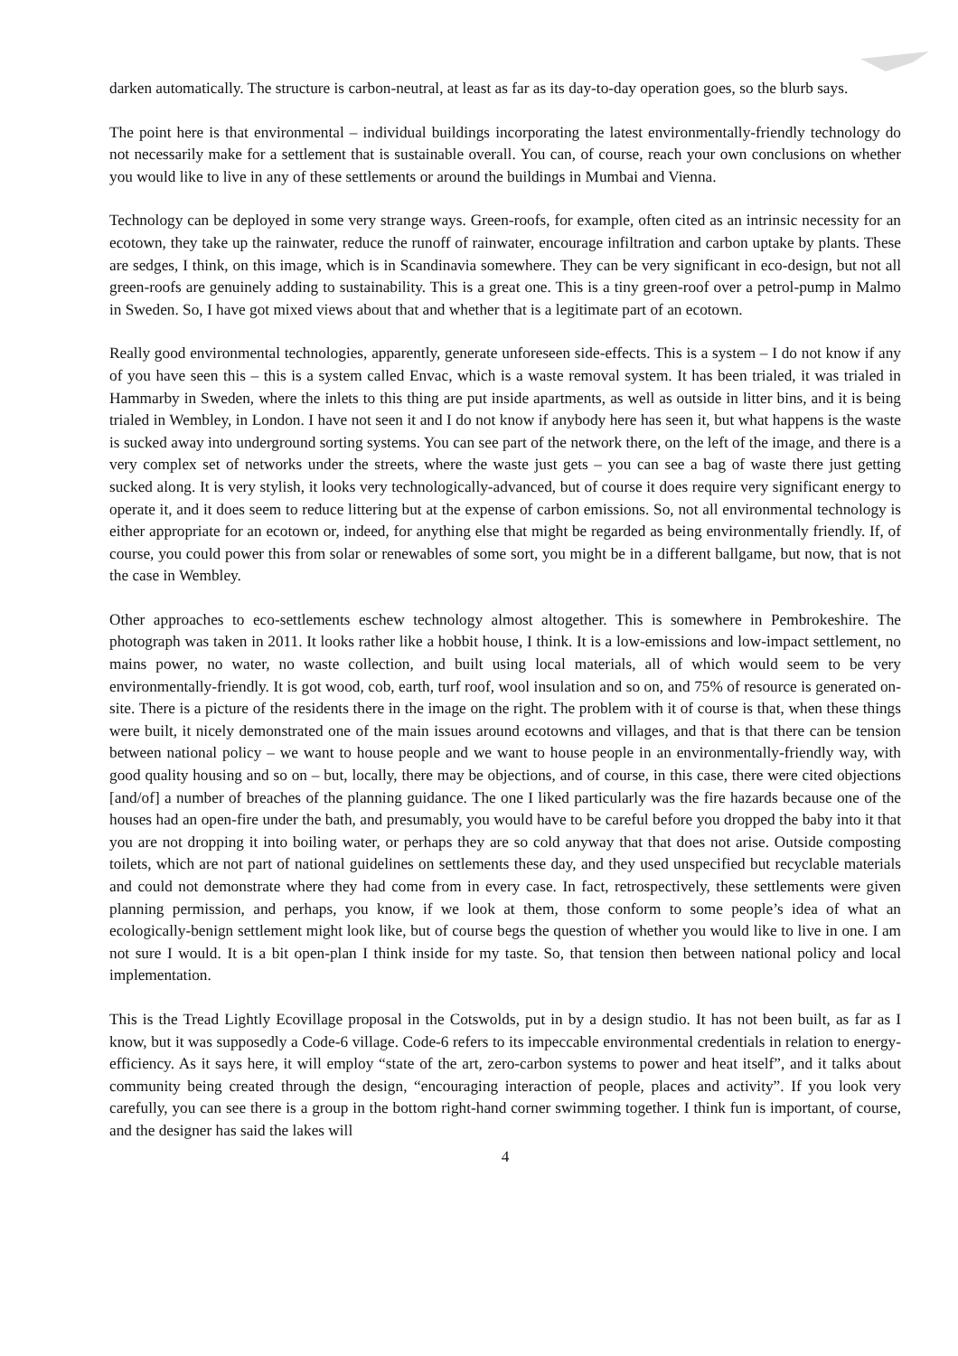darken automatically. The structure is carbon-neutral, at least as far as its day-to-day operation goes, so the blurb says.
The point here is that environmental – individual buildings incorporating the latest environmentally-friendly technology do not necessarily make for a settlement that is sustainable overall. You can, of course, reach your own conclusions on whether you would like to live in any of these settlements or around the buildings in Mumbai and Vienna.
Technology can be deployed in some very strange ways. Green-roofs, for example, often cited as an intrinsic necessity for an ecotown, they take up the rainwater, reduce the runoff of rainwater, encourage infiltration and carbon uptake by plants. These are sedges, I think, on this image, which is in Scandinavia somewhere. They can be very significant in eco-design, but not all green-roofs are genuinely adding to sustainability. This is a great one. This is a tiny green-roof over a petrol-pump in Malmo in Sweden. So, I have got mixed views about that and whether that is a legitimate part of an ecotown.
Really good environmental technologies, apparently, generate unforeseen side-effects. This is a system – I do not know if any of you have seen this – this is a system called Envac, which is a waste removal system. It has been trialed, it was trialed in Hammarby in Sweden, where the inlets to this thing are put inside apartments, as well as outside in litter bins, and it is being trialed in Wembley, in London. I have not seen it and I do not know if anybody here has seen it, but what happens is the waste is sucked away into underground sorting systems. You can see part of the network there, on the left of the image, and there is a very complex set of networks under the streets, where the waste just gets – you can see a bag of waste there just getting sucked along. It is very stylish, it looks very technologically-advanced, but of course it does require very significant energy to operate it, and it does seem to reduce littering but at the expense of carbon emissions. So, not all environmental technology is either appropriate for an ecotown or, indeed, for anything else that might be regarded as being environmentally friendly. If, of course, you could power this from solar or renewables of some sort, you might be in a different ballgame, but now, that is not the case in Wembley.
Other approaches to eco-settlements eschew technology almost altogether. This is somewhere in Pembrokeshire. The photograph was taken in 2011. It looks rather like a hobbit house, I think. It is a low-emissions and low-impact settlement, no mains power, no water, no waste collection, and built using local materials, all of which would seem to be very environmentally-friendly. It is got wood, cob, earth, turf roof, wool insulation and so on, and 75% of resource is generated on-site. There is a picture of the residents there in the image on the right. The problem with it of course is that, when these things were built, it nicely demonstrated one of the main issues around ecotowns and villages, and that is that there can be tension between national policy – we want to house people and we want to house people in an environmentally-friendly way, with good quality housing and so on – but, locally, there may be objections, and of course, in this case, there were cited objections [and/of] a number of breaches of the planning guidance. The one I liked particularly was the fire hazards because one of the houses had an open-fire under the bath, and presumably, you would have to be careful before you dropped the baby into it that you are not dropping it into boiling water, or perhaps they are so cold anyway that that does not arise. Outside composting toilets, which are not part of national guidelines on settlements these day, and they used unspecified but recyclable materials and could not demonstrate where they had come from in every case. In fact, retrospectively, these settlements were given planning permission, and perhaps, you know, if we look at them, those conform to some people’s idea of what an ecologically-benign settlement might look like, but of course begs the question of whether you would like to live in one. I am not sure I would. It is a bit open-plan I think inside for my taste. So, that tension then between national policy and local implementation.
This is the Tread Lightly Ecovillage proposal in the Cotswolds, put in by a design studio. It has not been built, as far as I know, but it was supposedly a Code-6 village. Code-6 refers to its impeccable environmental credentials in relation to energy-efficiency. As it says here, it will employ “state of the art, zero-carbon systems to power and heat itself”, and it talks about community being created through the design, “encouraging interaction of people, places and activity”. If you look very carefully, you can see there is a group in the bottom right-hand corner swimming together. I think fun is important, of course, and the designer has said the lakes will
4